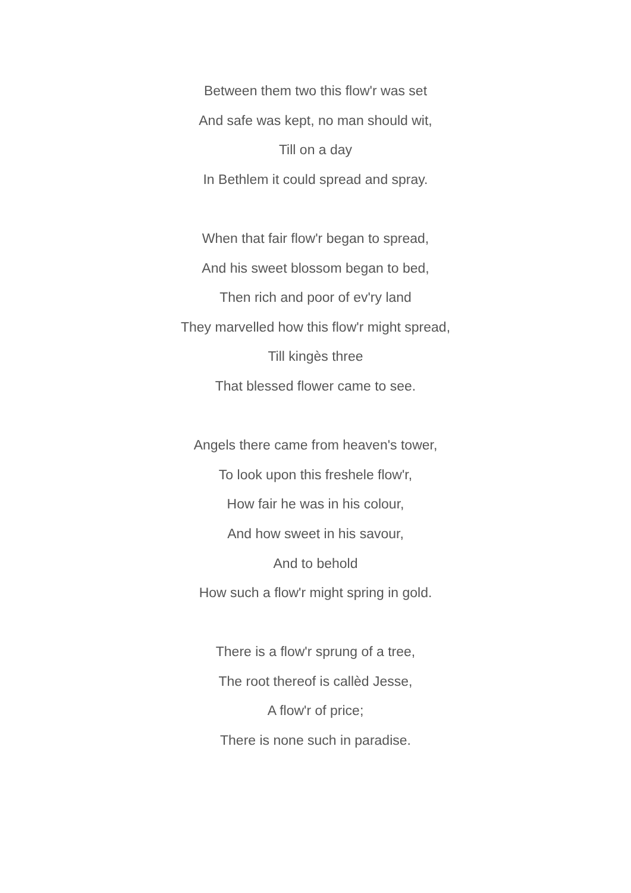Between them two this flow'r was set
And safe was kept, no man should wit,
Till on a day
In Bethlem it could spread and spray.
When that fair flow'r began to spread,
And his sweet blossom began to bed,
Then rich and poor of ev'ry land
They marvelled how this flow'r might spread,
Till kingès three
That blessed flower came to see.
Angels there came from heaven's tower,
To look upon this freshele flow'r,
How fair he was in his colour,
And how sweet in his savour,
And to behold
How such a flow'r might spring in gold.
There is a flow'r sprung of a tree,
The root thereof is callèd Jesse,
A flow'r of price;
There is none such in paradise.